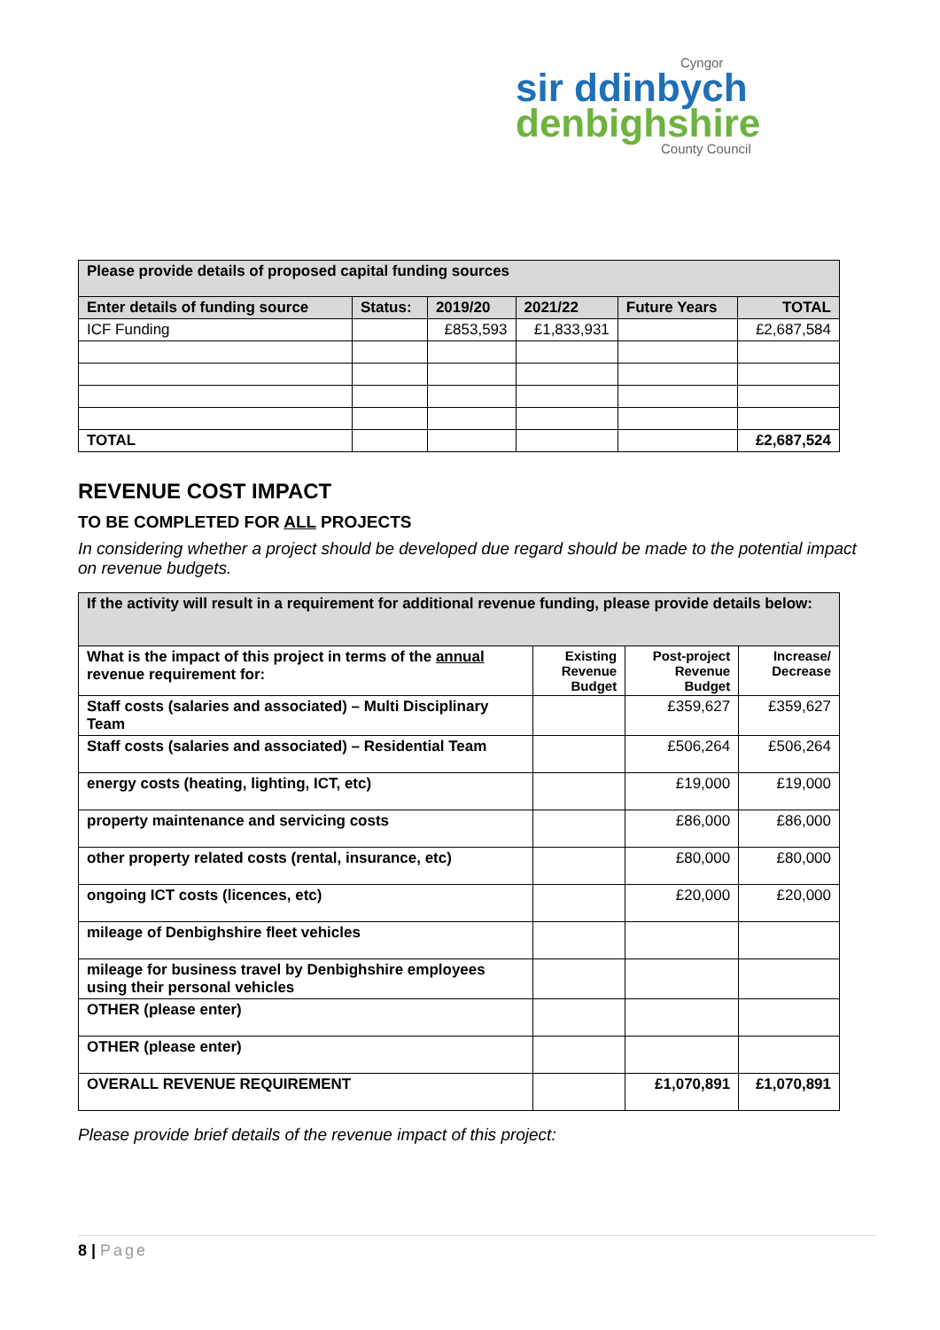Cyngor
sir ddinbych
denbighshire
County Council
| Please provide details of proposed capital funding sources | | | | | |
| --- | --- | --- | --- | --- | --- |
| Enter details of funding source | Status: | 2019/20 | 2021/22 | Future Years | TOTAL |
| ICF Funding | | £853,593 | £1,833,931 | | £2,687,584 |
| TOTAL | | | | | £2,687,524 |
REVENUE COST IMPACT
TO BE COMPLETED FOR ALL PROJECTS
In considering whether a project should be developed due regard should be made to the potential impact on revenue budgets.
| If the activity will result in a requirement for additional revenue funding, please provide details below: | | | |
| What is the impact of this project in terms of the annual revenue requirement for: | Existing Revenue Budget | Post-project Revenue Budget | Increase/ Decrease |
| Staff costs (salaries and associated) – Multi Disciplinary Team | | £359,627 | £359,627 |
| Staff costs (salaries and associated) – Residential Team | | £506,264 | £506,264 |
| energy costs (heating, lighting, ICT, etc) | | £19,000 | £19,000 |
| property maintenance and servicing costs | | £86,000 | £86,000 |
| other property related costs (rental, insurance, etc) | | £80,000 | £80,000 |
| ongoing ICT costs (licences, etc) | | £20,000 | £20,000 |
| mileage of Denbighshire fleet vehicles | | | |
| mileage for business travel by Denbighshire employees using their personal vehicles | | | |
| OTHER (please enter) | | | |
| OTHER (please enter) | | | |
| OVERALL REVENUE REQUIREMENT | | £1,070,891 | £1,070,891 |
Please provide brief details of the revenue impact of this project:
8 | Page